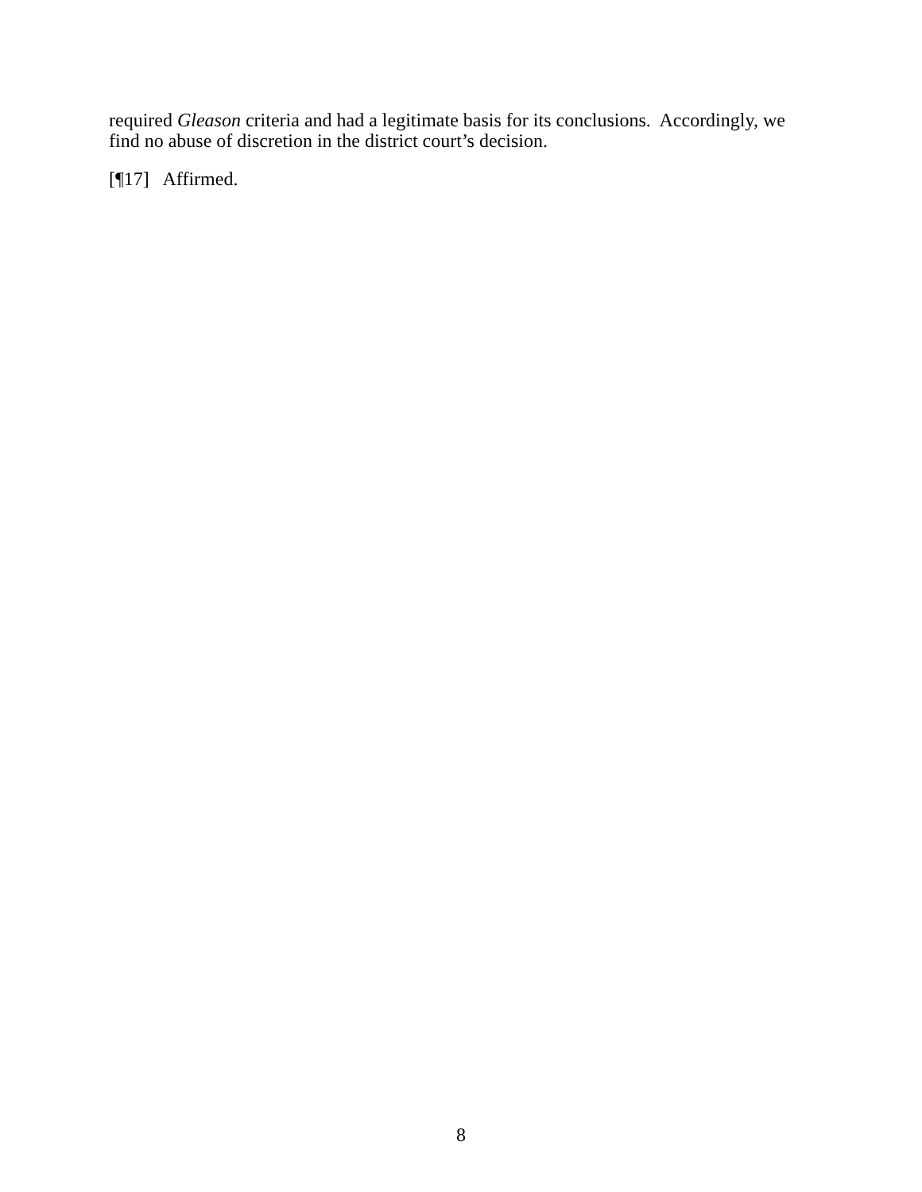required Gleason criteria and had a legitimate basis for its conclusions. Accordingly, we find no abuse of discretion in the district court’s decision.
[¶17] Affirmed.
8